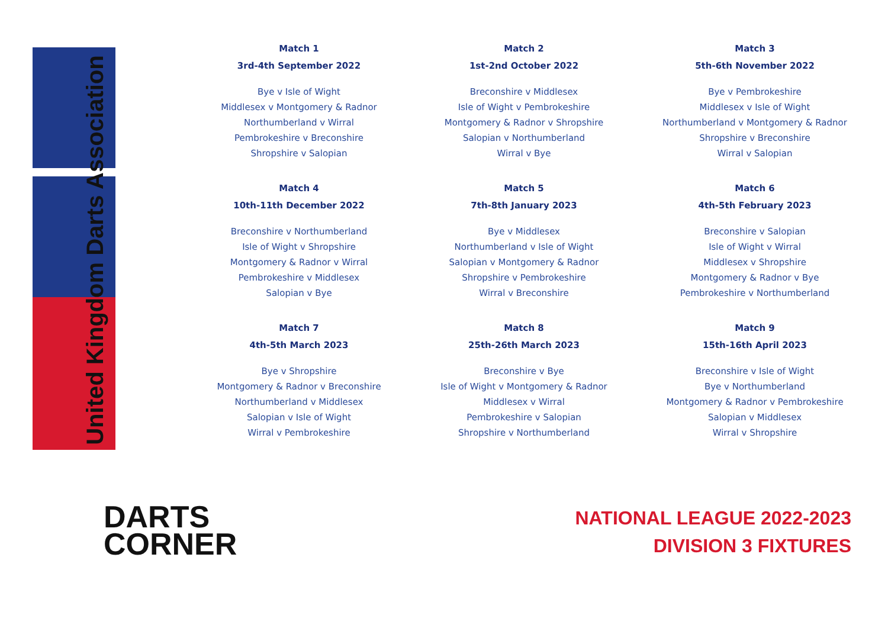United Kingdom Darts Association
Match 1
3rd-4th September 2022
Bye v Isle of Wight
Middlesex v Montgomery & Radnor
Northumberland v Wirral
Pembrokeshire v Breconshire
Shropshire v Salopian
Match 2
1st-2nd October 2022
Breconshire v Middlesex
Isle of Wight v Pembrokeshire
Montgomery & Radnor v Shropshire
Salopian v Northumberland
Wirral v Bye
Match 3
5th-6th November 2022
Bye v Pembrokeshire
Middlesex v Isle of Wight
Northumberland v Montgomery & Radnor
Shropshire v Breconshire
Wirral v Salopian
Match 4
10th-11th December 2022
Breconshire v Northumberland
Isle of Wight v Shropshire
Montgomery & Radnor v Wirral
Pembrokeshire v Middlesex
Salopian v Bye
Match 5
7th-8th January 2023
Bye v Middlesex
Northumberland v Isle of Wight
Salopian v Montgomery & Radnor
Shropshire v Pembrokeshire
Wirral v Breconshire
Match 6
4th-5th February 2023
Breconshire v Salopian
Isle of Wight v Wirral
Middlesex v Shropshire
Montgomery & Radnor v Bye
Pembrokeshire v Northumberland
Match 7
4th-5th March 2023
Bye v Shropshire
Montgomery & Radnor v Breconshire
Northumberland v Middlesex
Salopian v Isle of Wight
Wirral v Pembrokeshire
Match 8
25th-26th March 2023
Breconshire v Bye
Isle of Wight v Montgomery & Radnor
Middlesex v Wirral
Pembrokeshire v Salopian
Shropshire v Northumberland
Match 9
15th-16th April 2023
Breconshire v Isle of Wight
Bye v Northumberland
Montgomery & Radnor v Pembrokeshire
Salopian v Middlesex
Wirral v Shropshire
DARTS
CORNER
NATIONAL LEAGUE 2022-2023
DIVISION 3 FIXTURES